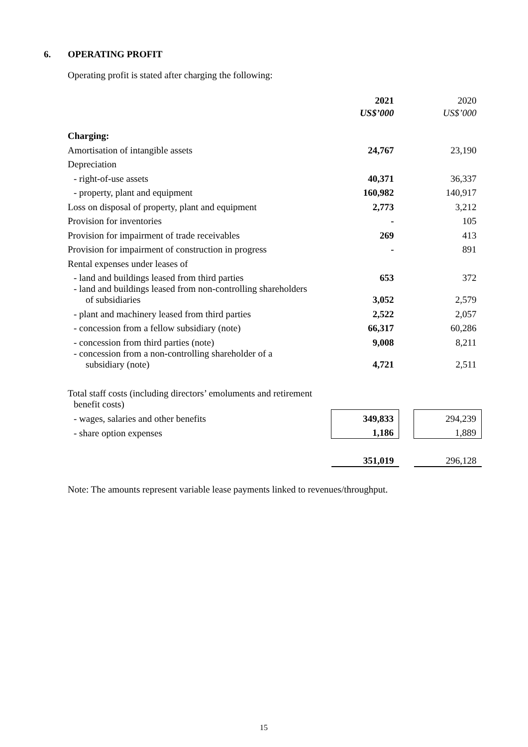6. OPERATING PROFIT
Operating profit is stated after charging the following:
| | 2021 | | 2020 |
| --- | --- | --- | --- |
| | US$’000 | | US$’000 |
| Charging: | | | |
| Amortisation of intangible assets | 24,767 | | 23,190 |
| Depreciation | | | |
| - right-of-use assets | 40,371 | | 36,337 |
| - property, plant and equipment | 160,982 | | 140,917 |
| Loss on disposal of property, plant and equipment | 2,773 | | 3,212 |
| Provision for inventories | - | | 105 |
| Provision for impairment of trade receivables | 269 | | 413 |
| Provision for impairment of construction in progress | - | | 891 |
| Rental expenses under leases of | | | |
| - land and buildings leased from third parties | 653 | | 372 |
| - land and buildings leased from non-controlling shareholders of subsidiaries | 3,052 | | 2,579 |
| - plant and machinery leased from third parties | 2,522 | | 2,057 |
| - concession from a fellow subsidiary (note) | 66,317 | | 60,286 |
| - concession from third parties (note) | 9,008 | | 8,211 |
| - concession from a non-controlling shareholder of a subsidiary (note) | 4,721 | | 2,511 |
| Total staff costs (including directors’ emoluments and retirement benefit costs) | | | |
| - wages, salaries and other benefits | 349,833 | | 294,239 |
| - share option expenses | 1,186 | | 1,889 |
| | 351,019 | | 296,128 |
Note: The amounts represent variable lease payments linked to revenues/throughput.
15